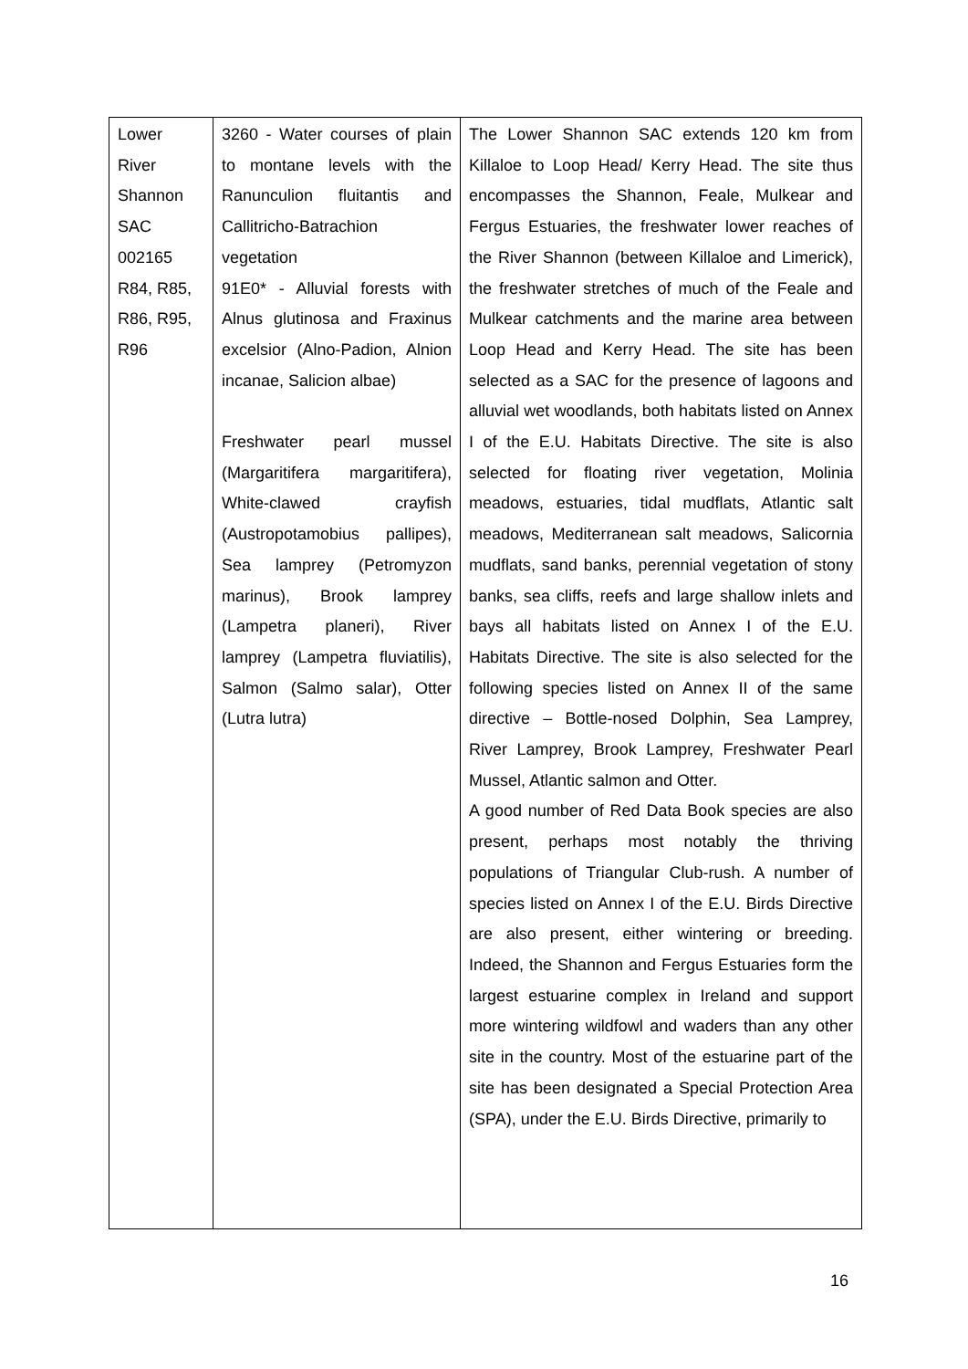| Lower River Shannon SAC 002165 R84, R85, R86, R95, R96 | 3260 - Water courses of plain to montane levels with the Ranunculion fluitantis and Callitricho-Batrachion vegetation 91E0* - Alluvial forests with Alnus glutinosa and Fraxinus excelsior (Alno-Padion, Alnion incanae, Salicion albae) Freshwater pearl mussel (Margaritifera margaritifera), White-clawed crayfish (Austropotamobius pallipes), Sea lamprey (Petromyzon marinus), Brook lamprey (Lampetra planeri), River lamprey (Lampetra fluviatilis), Salmon (Salmo salar), Otter (Lutra lutra) | The Lower Shannon SAC extends 120 km from Killaloe to Loop Head/ Kerry Head. The site thus encompasses the Shannon, Feale, Mulkear and Fergus Estuaries, the freshwater lower reaches of the River Shannon (between Killaloe and Limerick), the freshwater stretches of much of the Feale and Mulkear catchments and the marine area between Loop Head and Kerry Head. The site has been selected as a SAC for the presence of lagoons and alluvial wet woodlands, both habitats listed on Annex I of the E.U. Habitats Directive. The site is also selected for floating river vegetation, Molinia meadows, estuaries, tidal mudflats, Atlantic salt meadows, Mediterranean salt meadows, Salicornia mudflats, sand banks, perennial vegetation of stony banks, sea cliffs, reefs and large shallow inlets and bays all habitats listed on Annex I of the E.U. Habitats Directive. The site is also selected for the following species listed on Annex II of the same directive – Bottle-nosed Dolphin, Sea Lamprey, River Lamprey, Brook Lamprey, Freshwater Pearl Mussel, Atlantic salmon and Otter. A good number of Red Data Book species are also present, perhaps most notably the thriving populations of Triangular Club-rush. A number of species listed on Annex I of the E.U. Birds Directive are also present, either wintering or breeding. Indeed, the Shannon and Fergus Estuaries form the largest estuarine complex in Ireland and support more wintering wildfowl and waders than any other site in the country. Most of the estuarine part of the site has been designated a Special Protection Area (SPA), under the E.U. Birds Directive, primarily to |
16